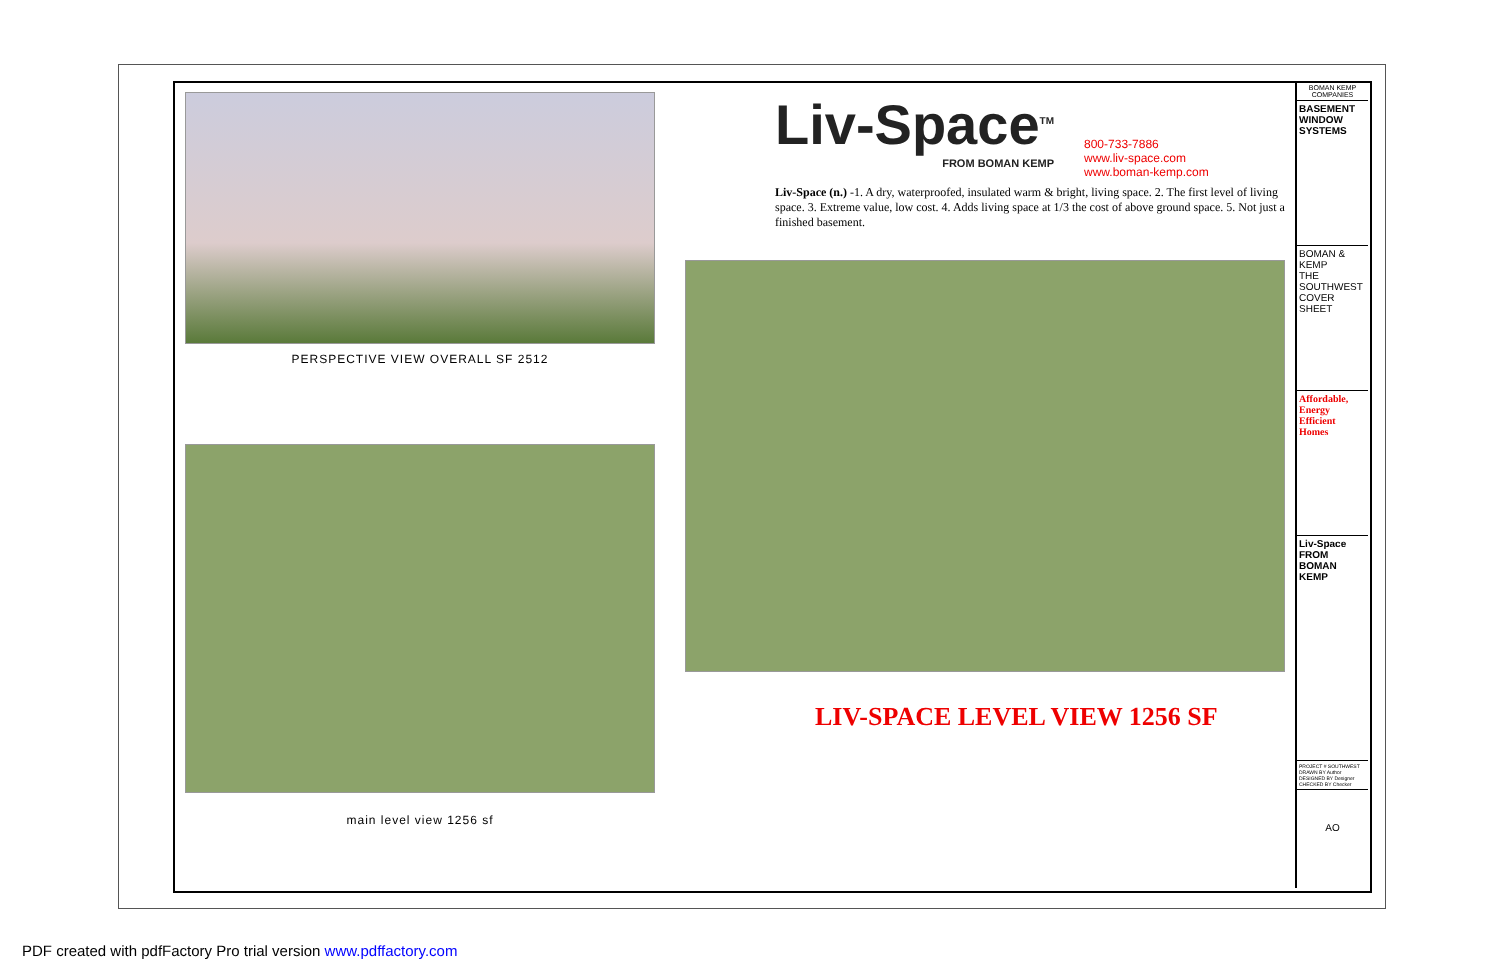PERSPECTIVE VIEW OVERALL SF 2512
main level view 1256 sf
Liv-Space<sup>TM</sup>
FROM BOMAN KEMP
800-733-7886
www.liv-space.com
www.boman-kemp.com
Liv-Space (n.) -1. A dry, waterproofed, insulated warm & bright, living space. 2. The first level of living space. 3. Extreme value, low cost. 4. Adds living space at 1/3 the cost of above ground space. 5. Not just a finished basement.
LIV-SPACE LEVEL VIEW 1256 SF
BOMAN KEMP COMPANIES
BASEMENT WINDOW SYSTEMS
BOMAN & KEMP
THE SOUTHWEST
COVER SHEET
Affordable, Energy Efficient Homes
Liv-Space FROM BOMAN KEMP
PROJECT # SOUTHWEST
DRAWN BY Author
DESIGNED BY Designer
CHECKED BY Checker
AO
PDF created with pdfFactory Pro trial version www.pdffactory.com